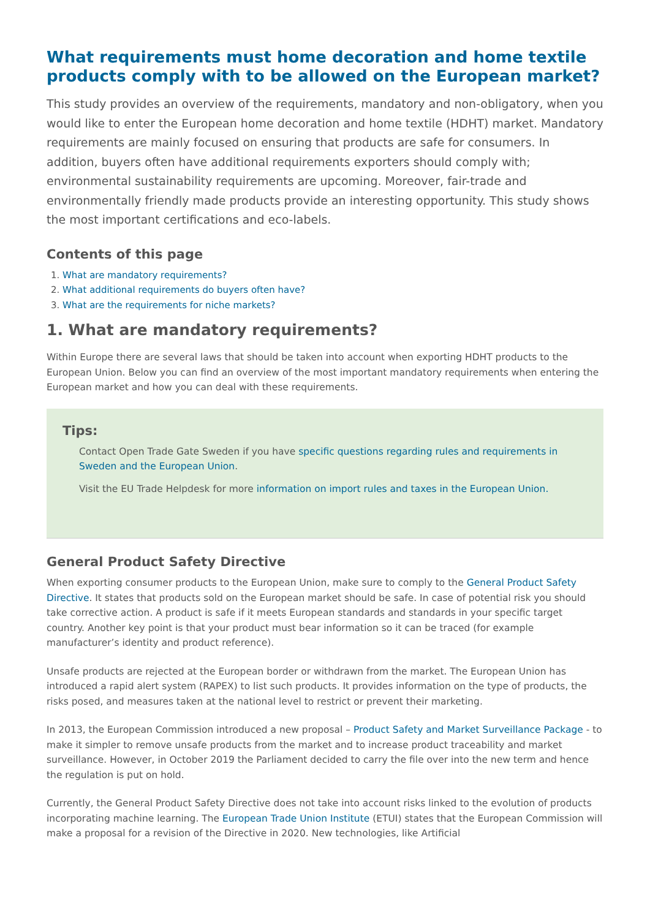What requirements must home decoration and home textile products comply with to be allowed on the European market?
This study provides an overview of the requirements, mandatory and non-obligatory, when you would like to enter the European home decoration and home textile (HDHT) market. Mandatory requirements are mainly focused on ensuring that products are safe for consumers. In addition, buyers often have additional requirements exporters should comply with; environmental sustainability requirements are upcoming. Moreover, fair-trade and environmentally friendly made products provide an interesting opportunity. This study shows the most important certifications and eco-labels.
Contents of this page
1. What are mandatory requirements?
2. What additional requirements do buyers often have?
3. What are the requirements for niche markets?
1. What are mandatory requirements?
Within Europe there are several laws that should be taken into account when exporting HDHT products to the European Union. Below you can find an overview of the most important mandatory requirements when entering the European market and how you can deal with these requirements.
Tips:
Contact Open Trade Gate Sweden if you have specific questions regarding rules and requirements in Sweden and the European Union.
Visit the EU Trade Helpdesk for more information on import rules and taxes in the European Union.
General Product Safety Directive
When exporting consumer products to the European Union, make sure to comply to the General Product Safety Directive. It states that products sold on the European market should be safe. In case of potential risk you should take corrective action. A product is safe if it meets European standards and standards in your specific target country. Another key point is that your product must bear information so it can be traced (for example manufacturer’s identity and product reference).
Unsafe products are rejected at the European border or withdrawn from the market. The European Union has introduced a rapid alert system (RAPEX) to list such products. It provides information on the type of products, the risks posed, and measures taken at the national level to restrict or prevent their marketing.
In 2013, the European Commission introduced a new proposal – Product Safety and Market Surveillance Package - to make it simpler to remove unsafe products from the market and to increase product traceability and market surveillance. However, in October 2019 the Parliament decided to carry the file over into the new term and hence the regulation is put on hold.
Currently, the General Product Safety Directive does not take into account risks linked to the evolution of products incorporating machine learning. The European Trade Union Institute (ETUI) states that the European Commission will make a proposal for a revision of the Directive in 2020. New technologies, like Artificial